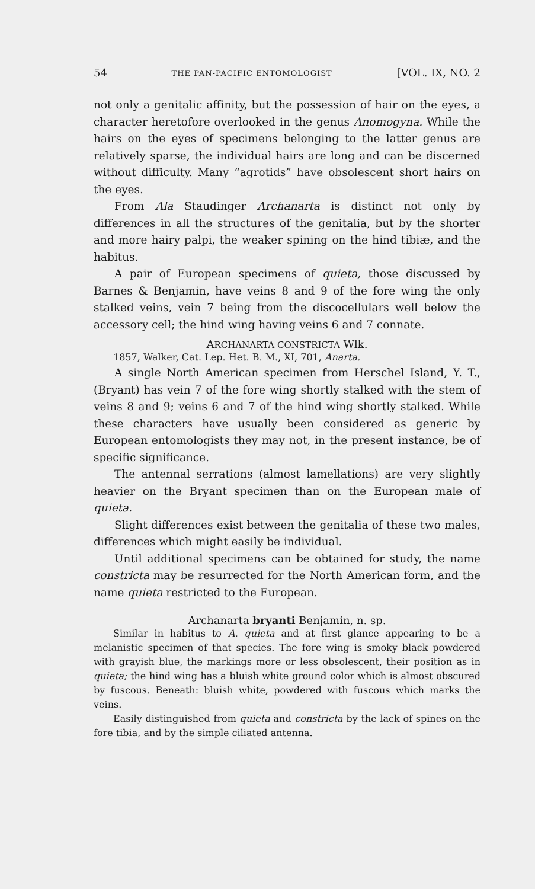54 THE PAN-PACIFIC ENTOMOLOGIST [VOL. IX, NO. 2
not only a genitalic affinity, but the possession of hair on the eyes, a character heretofore overlooked in the genus Anomogyna. While the hairs on the eyes of specimens belonging to the latter genus are relatively sparse, the individual hairs are long and can be discerned without difficulty. Many “agrotids” have obsolescent short hairs on the eyes.
From Ala Staudinger Archanarta is distinct not only by differences in all the structures of the genitalia, but by the shorter and more hairy palpi, the weaker spining on the hind tibiæ, and the habitus.
A pair of European specimens of quieta, those discussed by Barnes & Benjamin, have veins 8 and 9 of the fore wing the only stalked veins, vein 7 being from the discocellulars well below the accessory cell; the hind wing having veins 6 and 7 connate.
ARCHANARTA CONSTRICTA Wlk.
1857, Walker, Cat. Lep. Het. B. M., XI, 701, Anarta.
A single North American specimen from Herschel Island, Y. T., (Bryant) has vein 7 of the fore wing shortly stalked with the stem of veins 8 and 9; veins 6 and 7 of the hind wing shortly stalked. While these characters have usually been considered as generic by European entomologists they may not, in the present instance, be of specific significance.
The antennal serrations (almost lamellations) are very slightly heavier on the Bryant specimen than on the European male of quieta.
Slight differences exist between the genitalia of these two males, differences which might easily be individual.
Until additional specimens can be obtained for study, the name constricta may be resurrected for the North American form, and the name quieta restricted to the European.
Archanarta bryanti Benjamin, n. sp.
Similar in habitus to A. quieta and at first glance appearing to be a melanistic specimen of that species. The fore wing is smoky black powdered with grayish blue, the markings more or less obsolescent, their position as in quieta; the hind wing has a bluish white ground color which is almost obscured by fuscous. Beneath: bluish white, powdered with fuscous which marks the veins.
Easily distinguished from quieta and constricta by the lack of spines on the fore tibia, and by the simple ciliated antenna.